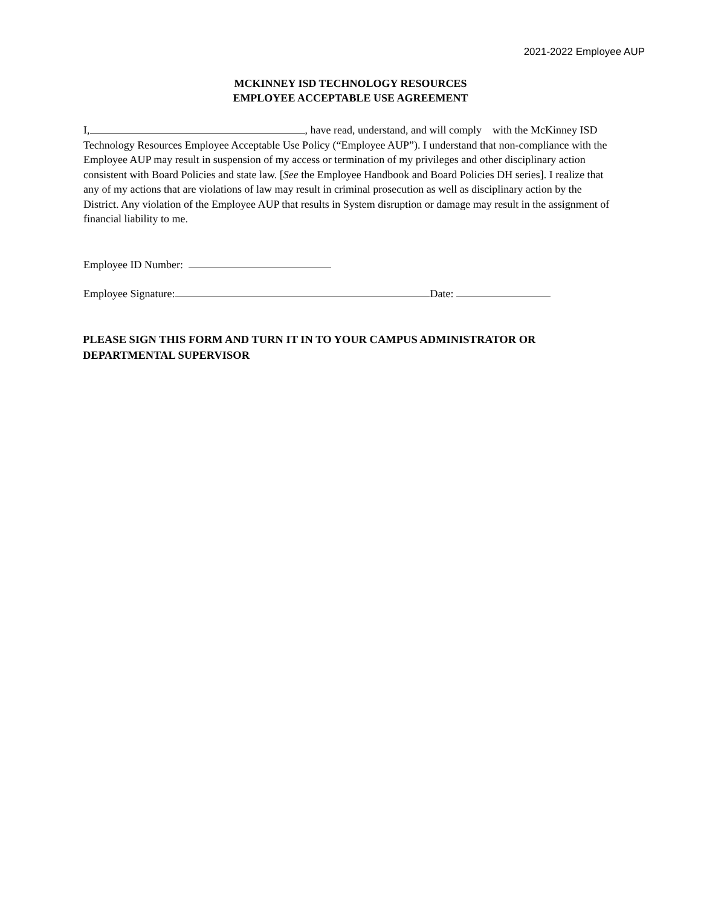2021-2022 Employee AUP
MCKINNEY ISD TECHNOLOGY RESOURCES
EMPLOYEE ACCEPTABLE USE AGREEMENT
I, , have read, understand, and will comply with the McKinney ISD Technology Resources Employee Acceptable Use Policy (“Employee AUP”). I understand that non-compliance with the Employee AUP may result in suspension of my access or termination of my privileges and other disciplinary action consistent with Board Policies and state law. [See the Employee Handbook and Board Policies DH series]. I realize that any of my actions that are violations of law may result in criminal prosecution as well as disciplinary action by the District. Any violation of the Employee AUP that results in System disruption or damage may result in the assignment of financial liability to me.
Employee ID Number:
Employee Signature: Date:
PLEASE SIGN THIS FORM AND TURN IT IN TO YOUR CAMPUS ADMINISTRATOR OR DEPARTMENTAL SUPERVISOR